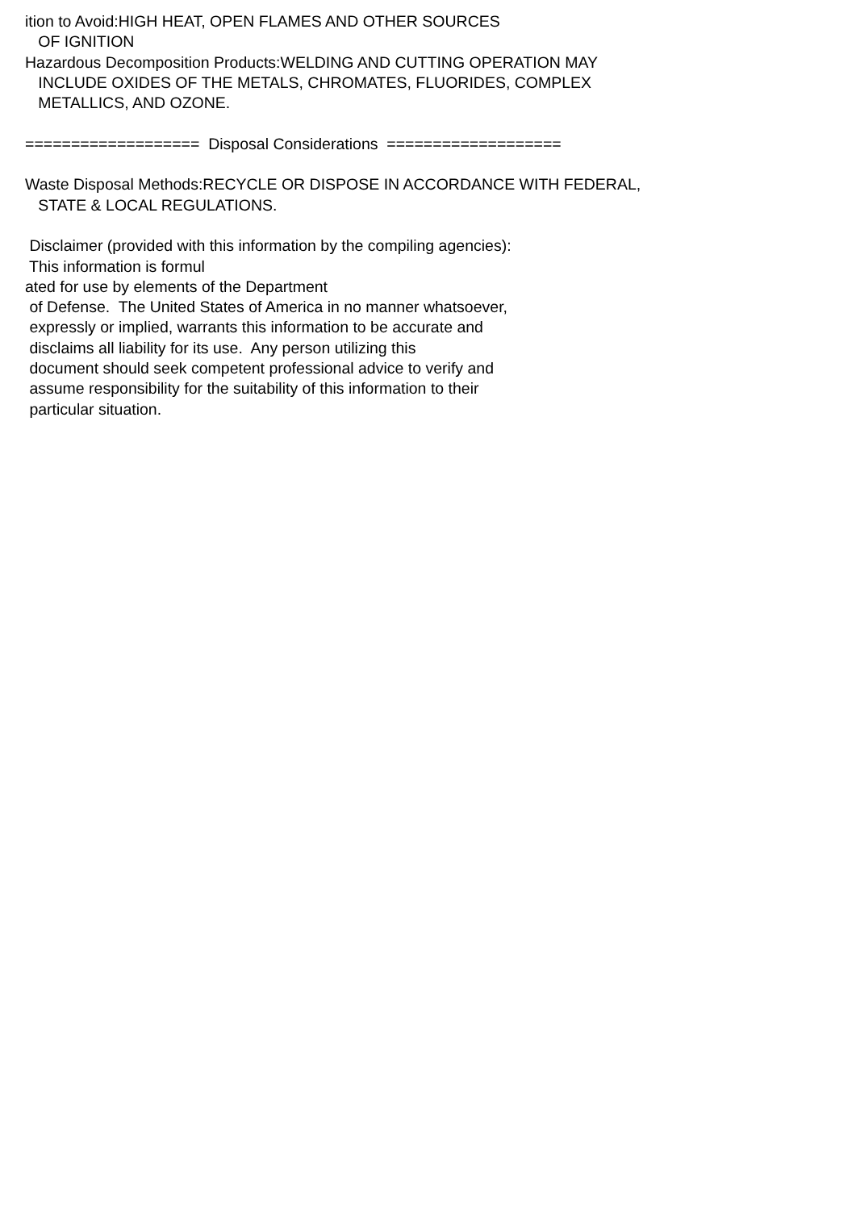ition to Avoid:HIGH HEAT, OPEN FLAMES AND OTHER SOURCES OF IGNITION Hazardous Decomposition Products:WELDING AND CUTTING OPERATION MAY INCLUDE OXIDES OF THE METALS, CHROMATES, FLUORIDES, COMPLEX METALLICS, AND OZONE. =================== Disposal Considerations =================== Waste Disposal Methods:RECYCLE OR DISPOSE IN ACCORDANCE WITH FEDERAL, STATE & LOCAL REGULATIONS. Disclaimer (provided with this information by the compiling agencies): This information is formul ated for use by elements of the Department of Defense. The United States of America in no manner whatsoever, expressly or implied, warrants this information to be accurate and disclaims all liability for its use. Any person utilizing this document should seek competent professional advice to verify and assume responsibility for the suitability of this information to their particular situation.